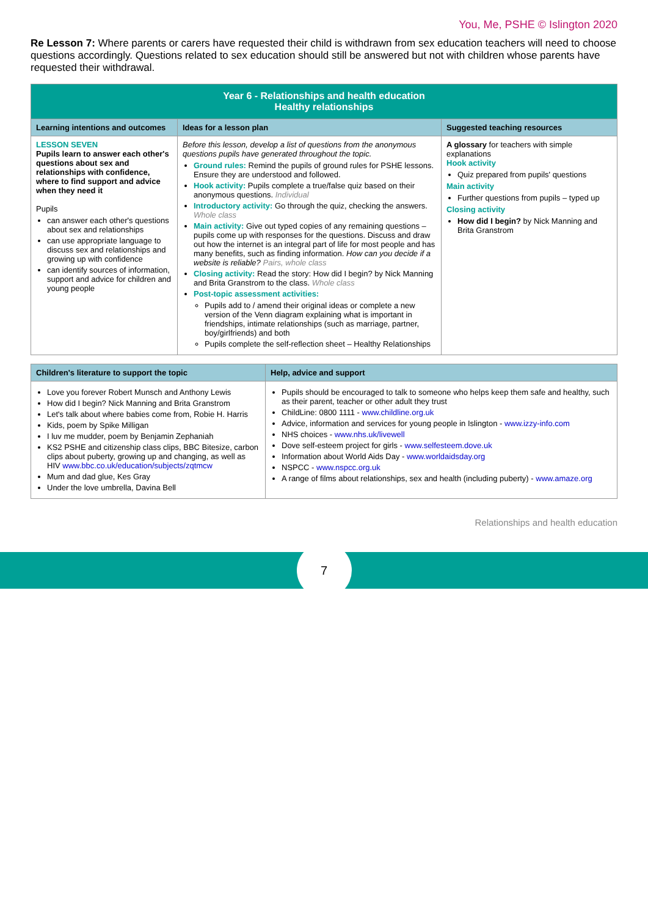You, Me, PSHE © Islington 2020
Re Lesson 7: Where parents or carers have requested their child is withdrawn from sex education teachers will need to choose questions accordingly. Questions related to sex education should still be answered but not with children whose parents have requested their withdrawal.
| Year 6 - Relationships and health education Healthy relationships | | |
| Learning intentions and outcomes | Ideas for a lesson plan | Suggested teaching resources |
| LESSON SEVEN Pupils learn to answer each other's questions about sex and relationships with confidence, where to find support and advice when they need it Pupils can answer each other's questions about sex and relationships can use appropriate language to discuss sex and relationships and growing up with confidence can identify sources of information, support and advice for children and young people | Before this lesson, develop a list of questions from the anonymous questions pupils have generated throughout the topic. Ground rules: Remind the pupils of ground rules for PSHE lessons. Ensure they are understood and followed. Hook activity: Pupils complete a true/false quiz based on their anonymous questions. Individual Introductory activity: Go through the quiz, checking the answers. Whole class Main activity: Give out typed copies of any remaining questions – pupils come up with responses for the questions. Discuss and draw out how the internet is an integral part of life for most people and has many benefits, such as finding information. How can you decide if a website is reliable? Pairs, whole class Closing activity: Read the story: How did I begin? by Nick Manning and Brita Granstrom to the class. Whole class Post-topic assessment activities: Pupils add to / amend their original ideas or complete a new version of the Venn diagram explaining what is important in friendships, intimate relationships (such as marriage, partner, boy/girlfriends) and both Pupils complete the self-reflection sheet – Healthy Relationships | A glossary for teachers with simple explanations Hook activity Quiz prepared from pupils' questions Main activity Further questions from pupils – typed up Closing activity How did I begin? by Nick Manning and Brita Granstrom |
| Children's literature to support the topic | Help, advice and support |
| --- | --- |
| Love you forever Robert Munsch and Anthony Lewis How did I begin? Nick Manning and Brita Granstrom Let's talk about where babies come from, Robie H. Harris Kids, poem by Spike Milligan I luv me mudder, poem by Benjamin Zephaniah KS2 PSHE and citizenship class clips, BBC Bitesize, carbon clips about puberty, growing up and changing, as well as HIV www.bbc.co.uk/education/subjects/zqtmcw Mum and dad glue, Kes Gray Under the love umbrella, Davina Bell | Pupils should be encouraged to talk to someone who helps keep them safe and healthy, such as their parent, teacher or other adult they trust ChildLine: 0800 1111 - www.childline.org.uk Advice, information and services for young people in Islington - www.izzy-info.com NHS choices - www.nhs.uk/livewell Dove self-esteem project for girls - www.selfesteem.dove.uk Information about World Aids Day - www.worldaidsday.org NSPCC - www.nspcc.org.uk A range of films about relationships, sex and health (including puberty) - www.amaze.org |
Relationships and health education
7